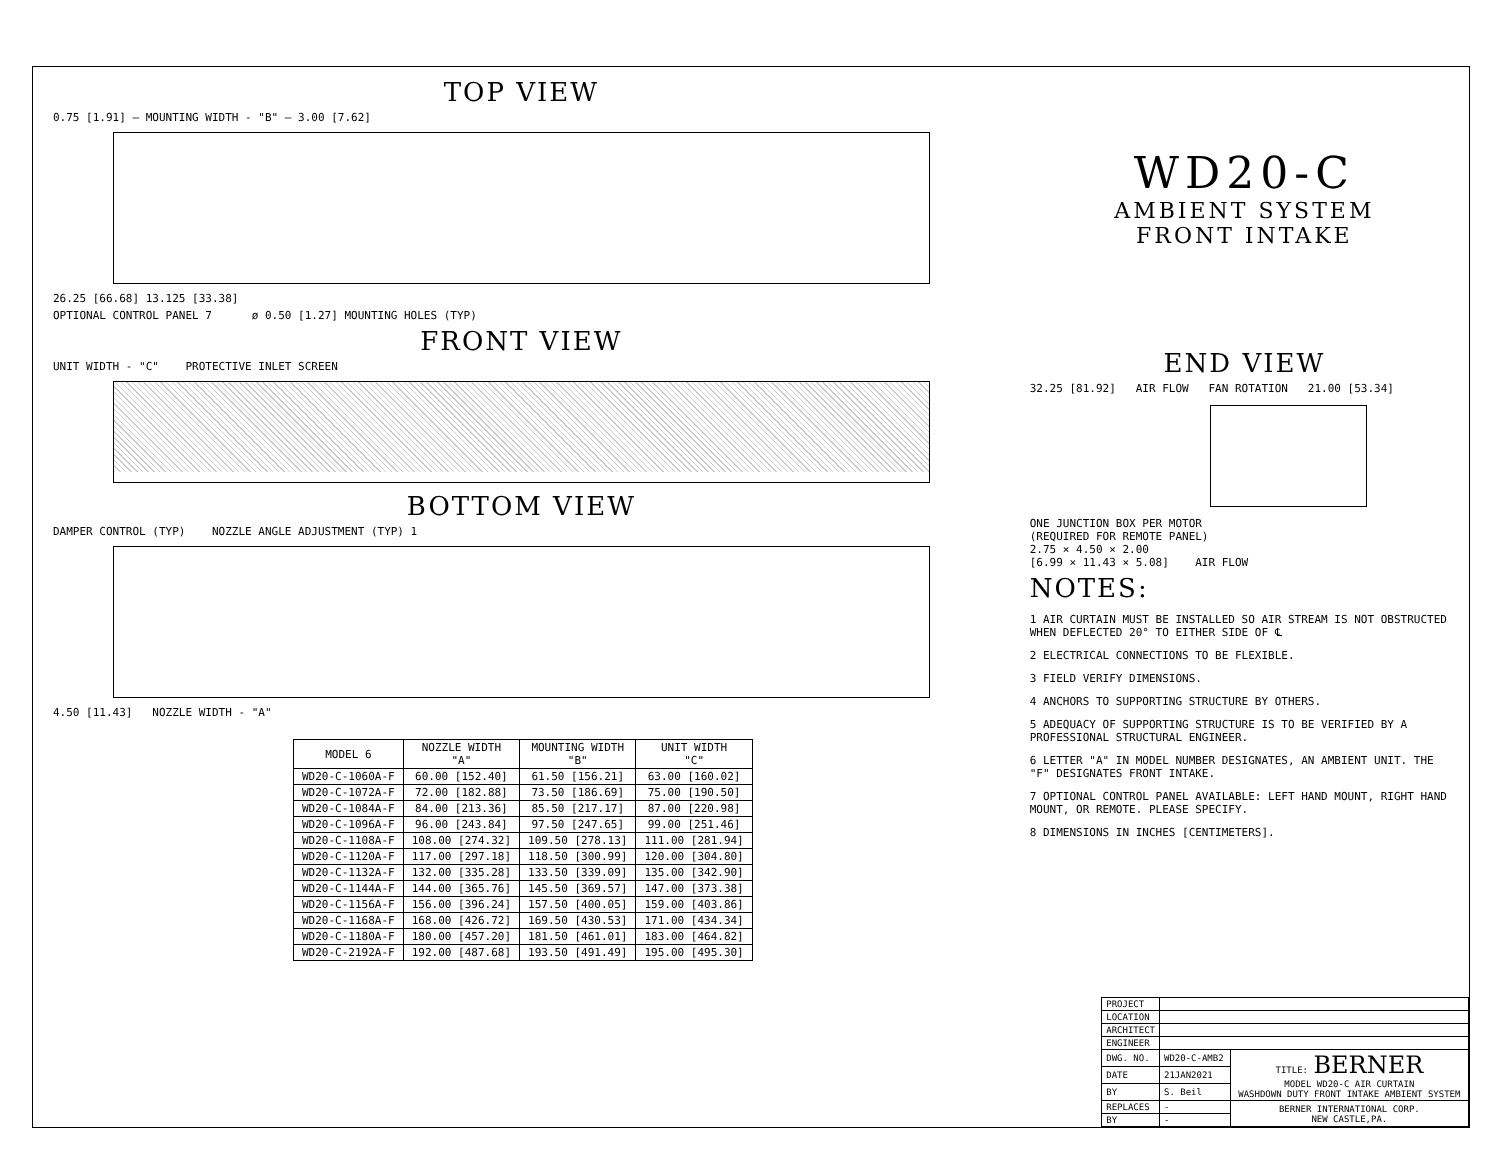TOP VIEW
0.75 [1.91] — MOUNTING WIDTH - "B" — 3.00 [7.62]
26.25 [66.68] 13.125 [33.38]
OPTIONAL CONTROL PANEL 7 ø 0.50 [1.27] MOUNTING HOLES (TYP)
FRONT VIEW
UNIT WIDTH - "C" PROTECTIVE INLET SCREEN
BOTTOM VIEW
DAMPER CONTROL (TYP) NOZZLE ANGLE ADJUSTMENT (TYP) 1
4.50 [11.43] NOZZLE WIDTH - "A"
| MODEL 6 | NOZZLE WIDTH "A" | MOUNTING WIDTH "B" | UNIT WIDTH "C" |
| --- | --- | --- | --- |
| WD20-C-1060A-F | 60.00 [152.40] | 61.50 [156.21] | 63.00 [160.02] |
| WD20-C-1072A-F | 72.00 [182.88] | 73.50 [186.69] | 75.00 [190.50] |
| WD20-C-1084A-F | 84.00 [213.36] | 85.50 [217.17] | 87.00 [220.98] |
| WD20-C-1096A-F | 96.00 [243.84] | 97.50 [247.65] | 99.00 [251.46] |
| WD20-C-1108A-F | 108.00 [274.32] | 109.50 [278.13] | 111.00 [281.94] |
| WD20-C-1120A-F | 117.00 [297.18] | 118.50 [300.99] | 120.00 [304.80] |
| WD20-C-1132A-F | 132.00 [335.28] | 133.50 [339.09] | 135.00 [342.90] |
| WD20-C-1144A-F | 144.00 [365.76] | 145.50 [369.57] | 147.00 [373.38] |
| WD20-C-1156A-F | 156.00 [396.24] | 157.50 [400.05] | 159.00 [403.86] |
| WD20-C-1168A-F | 168.00 [426.72] | 169.50 [430.53] | 171.00 [434.34] |
| WD20-C-1180A-F | 180.00 [457.20] | 181.50 [461.01] | 183.00 [464.82] |
| WD20-C-2192A-F | 192.00 [487.68] | 193.50 [491.49] | 195.00 [495.30] |
WD20-C
AMBIENT SYSTEM
FRONT INTAKE
END VIEW
32.25 [81.92] AIR FLOW FAN ROTATION 21.00 [53.34]
ONE JUNCTION BOX PER MOTOR
(REQUIRED FOR REMOTE PANEL)
2.75 × 4.50 × 2.00
[6.99 × 11.43 × 5.08] AIR FLOW
NOTES:
1 AIR CURTAIN MUST BE INSTALLED SO AIR STREAM IS NOT OBSTRUCTED WHEN DEFLECTED 20° TO EITHER SIDE OF ℄
2 ELECTRICAL CONNECTIONS TO BE FLEXIBLE.
3 FIELD VERIFY DIMENSIONS.
4 ANCHORS TO SUPPORTING STRUCTURE BY OTHERS.
5 ADEQUACY OF SUPPORTING STRUCTURE IS TO BE VERIFIED BY A PROFESSIONAL STRUCTURAL ENGINEER.
6 LETTER "A" IN MODEL NUMBER DESIGNATES, AN AMBIENT UNIT. THE "F" DESIGNATES FRONT INTAKE.
7 OPTIONAL CONTROL PANEL AVAILABLE: LEFT HAND MOUNT, RIGHT HAND MOUNT, OR REMOTE. PLEASE SPECIFY.
8 DIMENSIONS IN INCHES [CENTIMETERS].
| PROJECT | | |
| LOCATION | | |
| ARCHITECT | | |
| ENGINEER | | |
| DWG. NO. | WD20-C-AMB2 | TITLE: BERNER MODEL WD20-C AIR CURTAIN WASHDOWN DUTY FRONT INTAKE AMBIENT SYSTEM |
| DATE | 21JAN2021 | |
| BY | S. Beil | |
| REPLACES | - | BERNER INTERNATIONAL CORP. NEW CASTLE,PA. |
| BY | - | |